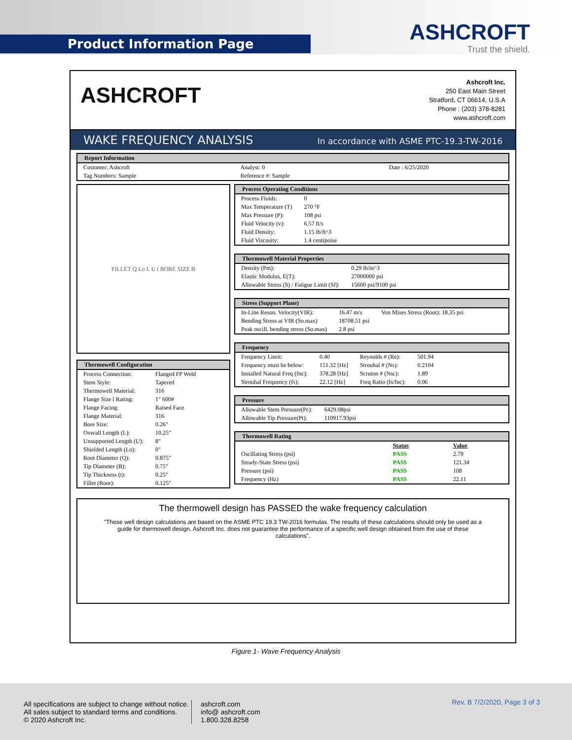Product Information Page ASHCROFT
Trust the shield.
ASHCROFT
Ashcroft Inc.
250 East Main Street
Stratford, CT 06614, U.S.A
Phone : (203) 378-8281
www.ashcroft.com
WAKE FREQUENCY ANALYSIS In accordance with ASME PTC-19.3-TW-2016
Report Information
| Customer: Ashcroft | Analyst: 0 | Date : 6/25/2020 |
| Tag Numbers: Sample | Reference #: Sample | |
FILLET Q Lo L U t BORE SIZE B
Thermowell Configuration
| Process Connection: | Flanged FP Weld |
| Stem Style: | Tapered |
| Thermowell Material: | 316 |
| Flange Size l Rating: | 1" 600# |
| Flange Facing: | Raised Face |
| Flange Material: | 316 |
| Bore Size: | 0.26" |
| Overall Length (L): | 10.25" |
| Unsupported Length (U): | 8" |
| Shielded Length (Lo): | 0" |
| Root Diameter (Q): | 0.875" |
| Tip Diameter (B): | 0.75" |
| Tip Thickness (t): | 0.25" |
| Fillet (Root): | 0.125" |
Process Operating Conditions
| Process Fluids: | 0 |
| Max Temperature (T) | 270 °F |
| Max Pressure (P): | 108 psi |
| Fluid Velocity (v): | 6.57 ft/s |
| Fluid Density: | 1.15 lb/ft^3 |
| Fluid Viscosity: | 1.4 centipoise |
Thermowell Material Properties
| Density (Pm): | 0.29 lb/in^3 |
| Elastic Modulus, E(T): | 27000000 psi |
| Allowable Stress (S) / Fatigue Limit (Sf): | 15600 psi/9100 psi |
Stress (Support Plane)
| In-Line Reson. Velocity(VIR): | 16.47 m/s | Von Mises Stress (Root): 18.35 psi |
| Bending Stress at VIR (So.max) | 18708.51 psi | |
| Peak oscill. bending stress (So.max) | 2.8 psi | |
Frequency
| Frequency Limit: | 0.40 | Reynolds # (Re): | 501.94 |
| Frequency must be below: | 151.32 [Hz] | Strouhal # (Ns): | 0.2104 |
| Installed Natural Freq (fnc): | 378.28 [Hz] | Scruton # (Nsc): | 1.89 |
| Strouhal Frequency (fs): | 22.12 [Hz] | Freq Ratio (fs/fnc): | 0.06 |
Pressure
| Allowable Stem Pressure(Pc): | 6429.08psi |
| Allowable Tip Pressure(Pt): | 110917.93psi |
Thermowell Rating
| | Status | Value |
| --- | --- | --- |
| Oscillating Stress (psi) | PASS | 2.79 |
| Steady-State Stress (psi) | PASS | 121.34 |
| Pressure (psi) | PASS | 108 |
| Frequency (Hz) | PASS | 22.11 |
The thermowell design has PASSED the wake frequency calculation
"These well design calculations are based on the ASME PTC 19.3 TW-2016 formulas. The results of these calculations should only be used as a guide for thermowell design. Ashcroft Inc. does not guarantee the performance of a specific well design obtained from the use of these calculations".
Figure 1- Wave Frequency Analysis
All specifications are subject to change without notice.
All sales subject to standard terms and conditions.
© 2020 Ashcroft Inc.
ashcroft.com
info@ ashcroft.com
1.800.328.8258
Rev. B 7/2/2020, Page 3 of 3